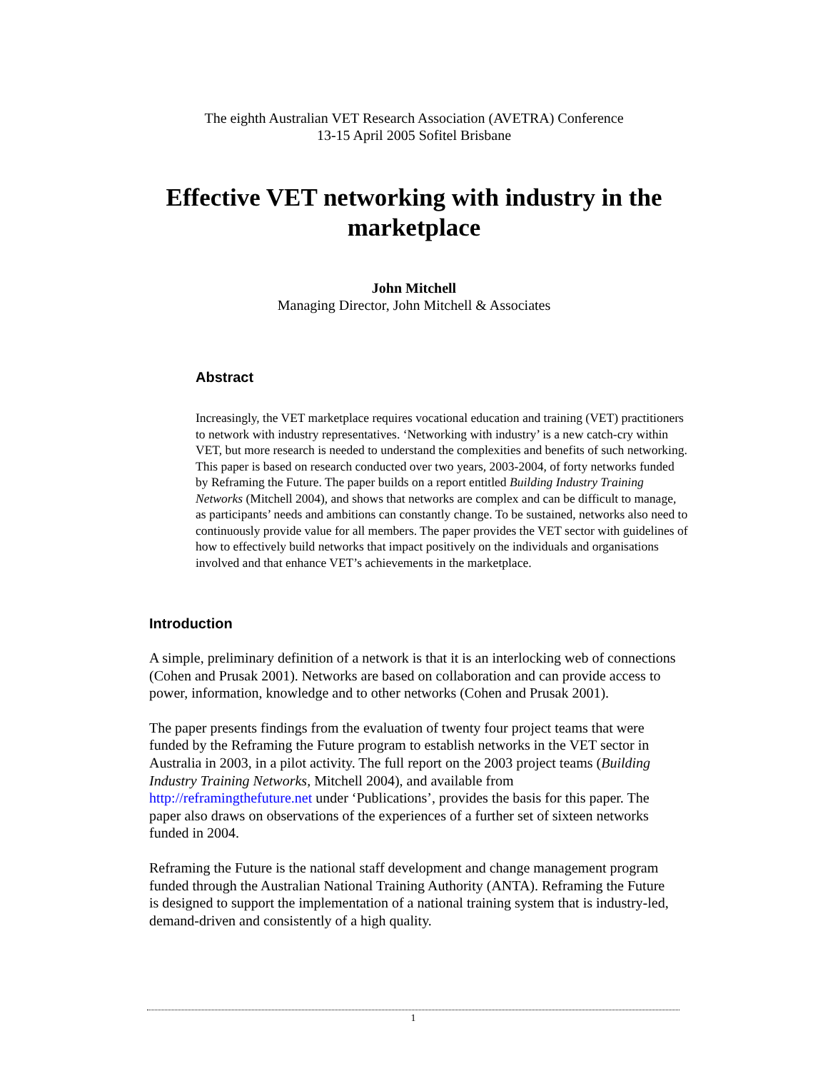The eighth Australian VET Research Association (AVETRA) Conference
13-15 April 2005 Sofitel Brisbane
Effective VET networking with industry in the marketplace
John Mitchell
Managing Director, John Mitchell & Associates
Abstract
Increasingly, the VET marketplace requires vocational education and training (VET) practitioners to network with industry representatives. ‘Networking with industry’ is a new catch-cry within VET, but more research is needed to understand the complexities and benefits of such networking. This paper is based on research conducted over two years, 2003-2004, of forty networks funded by Reframing the Future. The paper builds on a report entitled Building Industry Training Networks (Mitchell 2004), and shows that networks are complex and can be difficult to manage, as participants’ needs and ambitions can constantly change. To be sustained, networks also need to continuously provide value for all members. The paper provides the VET sector with guidelines of how to effectively build networks that impact positively on the individuals and organisations involved and that enhance VET’s achievements in the marketplace.
Introduction
A simple, preliminary definition of a network is that it is an interlocking web of connections (Cohen and Prusak 2001). Networks are based on collaboration and can provide access to power, information, knowledge and to other networks (Cohen and Prusak 2001).
The paper presents findings from the evaluation of twenty four project teams that were funded by the Reframing the Future program to establish networks in the VET sector in Australia in 2003, in a pilot activity. The full report on the 2003 project teams (Building Industry Training Networks, Mitchell 2004), and available from http://reframingthefuture.net under ‘Publications’, provides the basis for this paper. The paper also draws on observations of the experiences of a further set of sixteen networks funded in 2004.
Reframing the Future is the national staff development and change management program funded through the Australian National Training Authority (ANTA). Reframing the Future is designed to support the implementation of a national training system that is industry-led, demand-driven and consistently of a high quality.
1